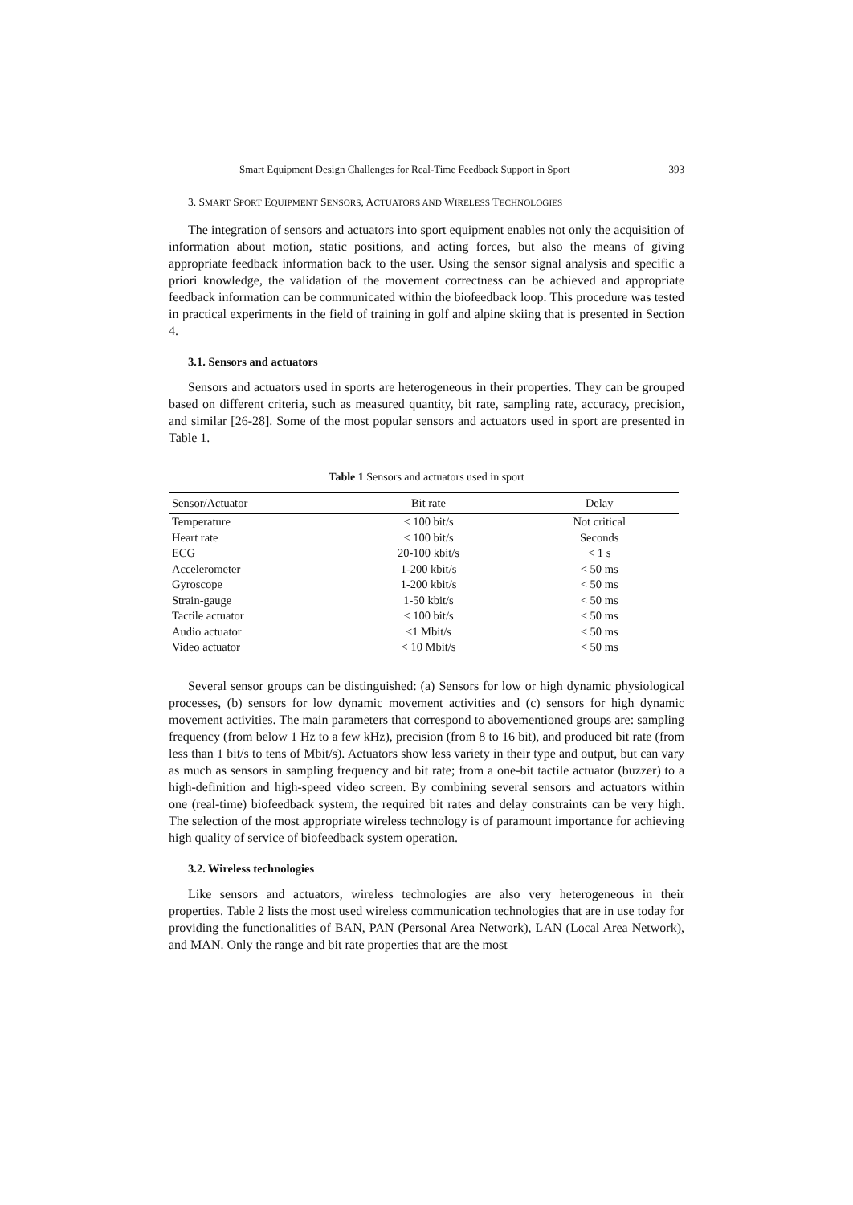Smart Equipment Design Challenges for Real-Time Feedback Support in Sport 393
3. SMART SPORT EQUIPMENT SENSORS, ACTUATORS AND WIRELESS TECHNOLOGIES
The integration of sensors and actuators into sport equipment enables not only the acquisition of information about motion, static positions, and acting forces, but also the means of giving appropriate feedback information back to the user. Using the sensor signal analysis and specific a priori knowledge, the validation of the movement correctness can be achieved and appropriate feedback information can be communicated within the biofeedback loop. This procedure was tested in practical experiments in the field of training in golf and alpine skiing that is presented in Section 4.
3.1. Sensors and actuators
Sensors and actuators used in sports are heterogeneous in their properties. They can be grouped based on different criteria, such as measured quantity, bit rate, sampling rate, accuracy, precision, and similar [26-28]. Some of the most popular sensors and actuators used in sport are presented in Table 1.
Table 1 Sensors and actuators used in sport
| Sensor/Actuator | Bit rate | Delay |
| --- | --- | --- |
| Temperature | < 100 bit/s | Not critical |
| Heart rate | < 100 bit/s | Seconds |
| ECG | 20-100 kbit/s | < 1 s |
| Accelerometer | 1-200 kbit/s | < 50 ms |
| Gyroscope | 1-200 kbit/s | < 50 ms |
| Strain-gauge | 1-50 kbit/s | < 50 ms |
| Tactile actuator | < 100 bit/s | < 50 ms |
| Audio actuator | <1 Mbit/s | < 50 ms |
| Video actuator | < 10 Mbit/s | < 50 ms |
Several sensor groups can be distinguished: (a) Sensors for low or high dynamic physiological processes, (b) sensors for low dynamic movement activities and (c) sensors for high dynamic movement activities. The main parameters that correspond to abovementioned groups are: sampling frequency (from below 1 Hz to a few kHz), precision (from 8 to 16 bit), and produced bit rate (from less than 1 bit/s to tens of Mbit/s). Actuators show less variety in their type and output, but can vary as much as sensors in sampling frequency and bit rate; from a one-bit tactile actuator (buzzer) to a high-definition and high-speed video screen. By combining several sensors and actuators within one (real-time) biofeedback system, the required bit rates and delay constraints can be very high. The selection of the most appropriate wireless technology is of paramount importance for achieving high quality of service of biofeedback system operation.
3.2. Wireless technologies
Like sensors and actuators, wireless technologies are also very heterogeneous in their properties. Table 2 lists the most used wireless communication technologies that are in use today for providing the functionalities of BAN, PAN (Personal Area Network), LAN (Local Area Network), and MAN. Only the range and bit rate properties that are the most